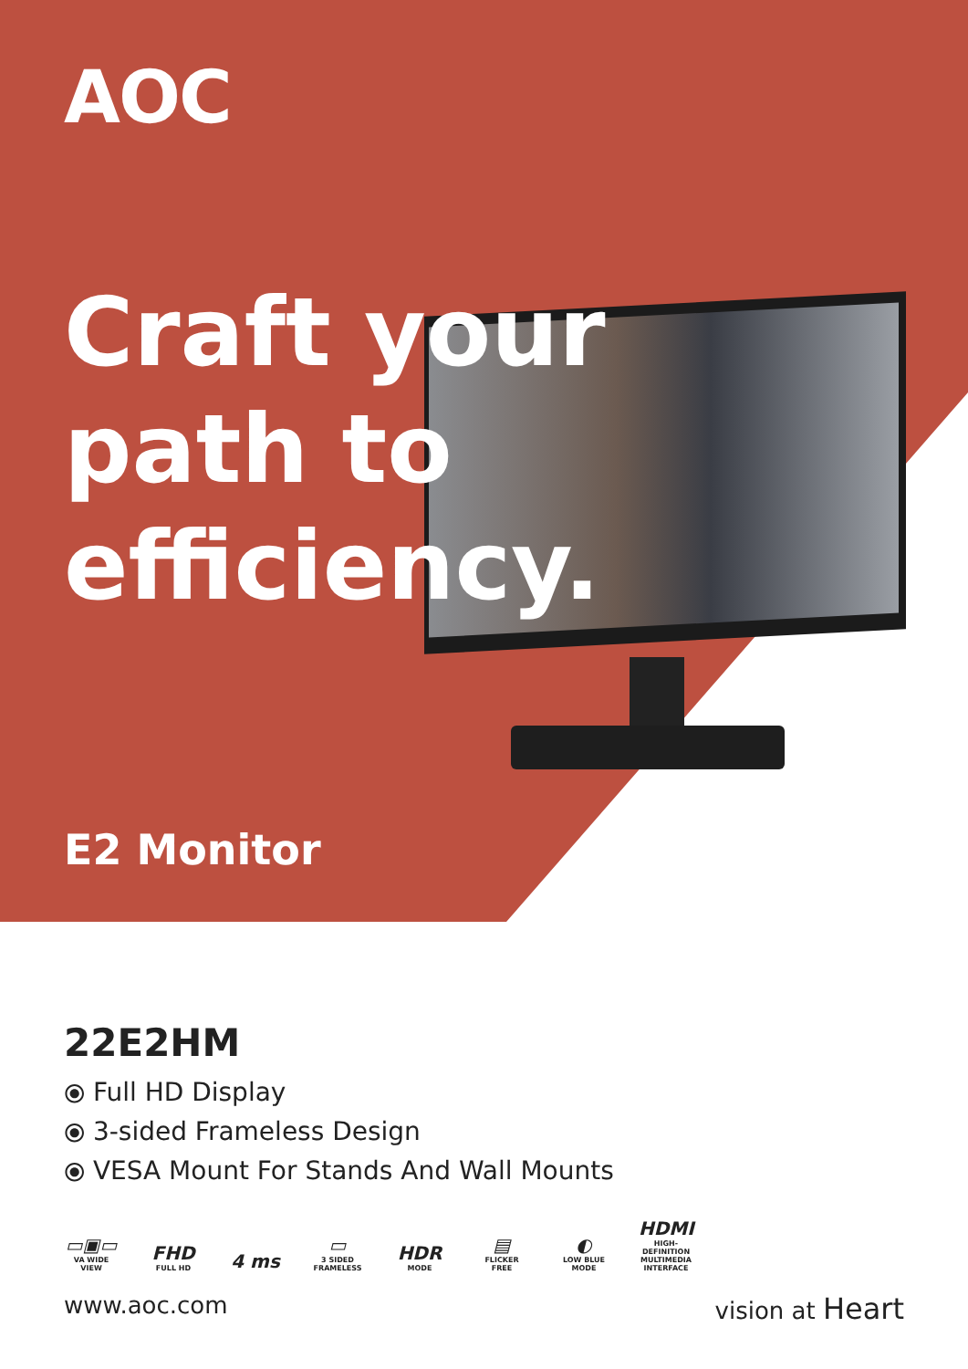AOC
Craft your
path to
efficiency.
E2 Monitor
22E2HM
⦿ Full HD Display
⦿ 3-sided Frameless Design
⦿ VESA Mount For Stands And Wall Mounts
▭▣▭
VA WIDE VIEW
FHD
FULL HD
4 ms
▭
3 SIDED FRAMELESS
HDR
MODE
▤
FLICKER FREE
◐
LOW BLUE MODE
HDMI
HIGH-DEFINITION MULTIMEDIA INTERFACE
www.aoc.com vision at Heart